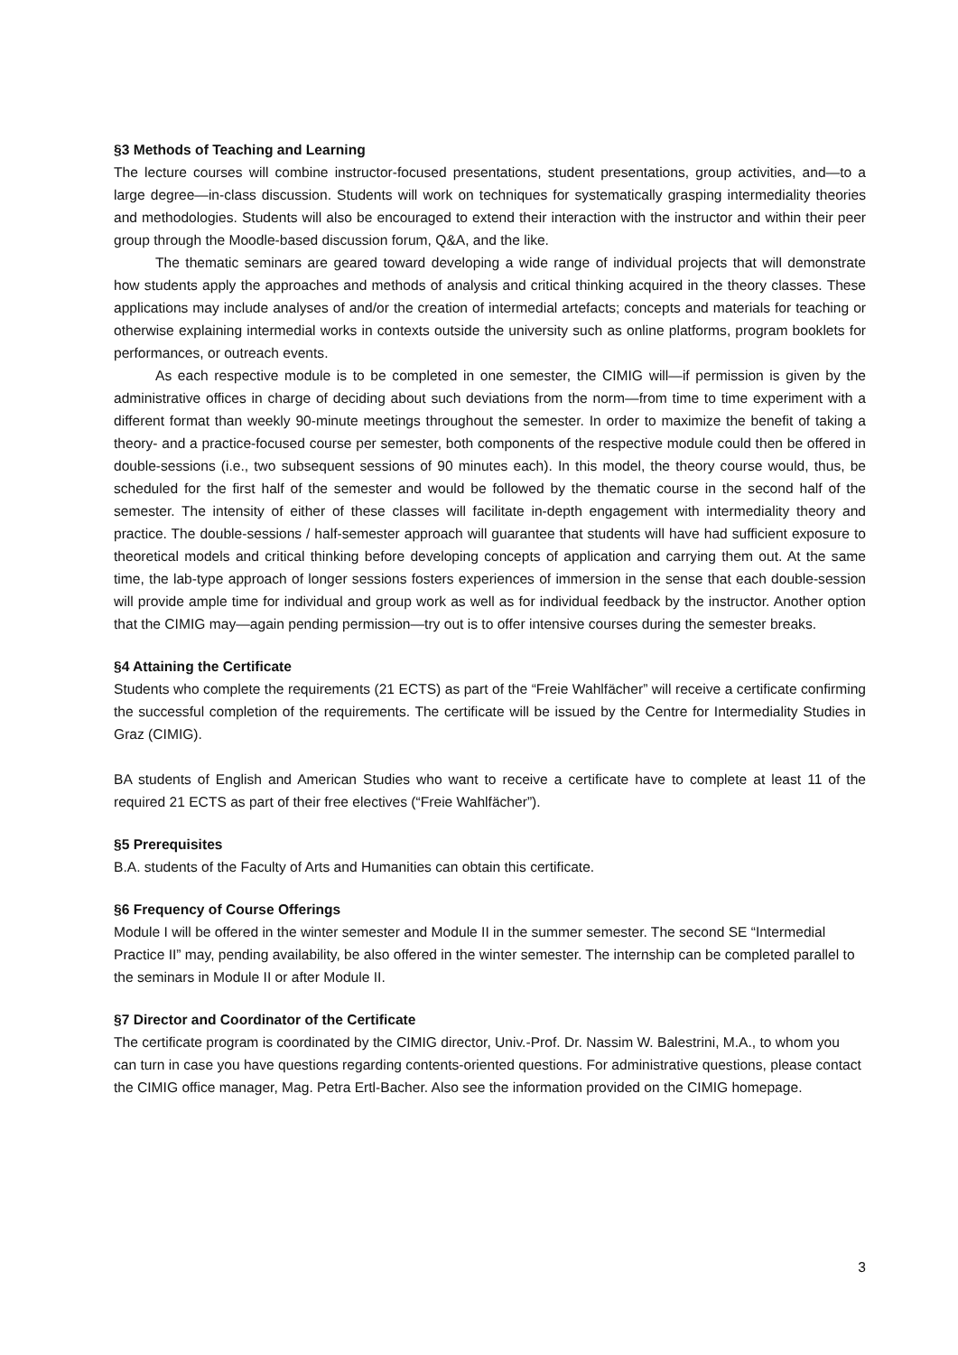§3 Methods of Teaching and Learning
The lecture courses will combine instructor-focused presentations, student presentations, group activities, and—to a large degree—in-class discussion. Students will work on techniques for systematically grasping intermediality theories and methodologies. Students will also be encouraged to extend their interaction with the instructor and within their peer group through the Moodle-based discussion forum, Q&A, and the like.
The thematic seminars are geared toward developing a wide range of individual projects that will demonstrate how students apply the approaches and methods of analysis and critical thinking acquired in the theory classes. These applications may include analyses of and/or the creation of intermedial artefacts; concepts and materials for teaching or otherwise explaining intermedial works in contexts outside the university such as online platforms, program booklets for performances, or outreach events.
As each respective module is to be completed in one semester, the CIMIG will—if permission is given by the administrative offices in charge of deciding about such deviations from the norm—from time to time experiment with a different format than weekly 90-minute meetings throughout the semester. In order to maximize the benefit of taking a theory- and a practice-focused course per semester, both components of the respective module could then be offered in double-sessions (i.e., two subsequent sessions of 90 minutes each). In this model, the theory course would, thus, be scheduled for the first half of the semester and would be followed by the thematic course in the second half of the semester. The intensity of either of these classes will facilitate in-depth engagement with intermediality theory and practice. The double-sessions / half-semester approach will guarantee that students will have had sufficient exposure to theoretical models and critical thinking before developing concepts of application and carrying them out. At the same time, the lab-type approach of longer sessions fosters experiences of immersion in the sense that each double-session will provide ample time for individual and group work as well as for individual feedback by the instructor. Another option that the CIMIG may—again pending permission—try out is to offer intensive courses during the semester breaks.
§4 Attaining the Certificate
Students who complete the requirements (21 ECTS) as part of the “Freie Wahlfächer” will receive a certificate confirming the successful completion of the requirements. The certificate will be issued by the Centre for Intermediality Studies in Graz (CIMIG).
BA students of English and American Studies who want to receive a certificate have to complete at least 11 of the required 21 ECTS as part of their free electives (“Freie Wahlfächer”).
§5 Prerequisites
B.A. students of the Faculty of Arts and Humanities can obtain this certificate.
§6 Frequency of Course Offerings
Module I will be offered in the winter semester and Module II in the summer semester. The second SE “Intermedial Practice II” may, pending availability, be also offered in the winter semester. The internship can be completed parallel to the seminars in Module II or after Module II.
§7 Director and Coordinator of the Certificate
The certificate program is coordinated by the CIMIG director, Univ.-Prof. Dr. Nassim W. Balestrini, M.A., to whom you can turn in case you have questions regarding contents-oriented questions. For administrative questions, please contact the CIMIG office manager, Mag. Petra Ertl-Bacher. Also see the information provided on the CIMIG homepage.
3